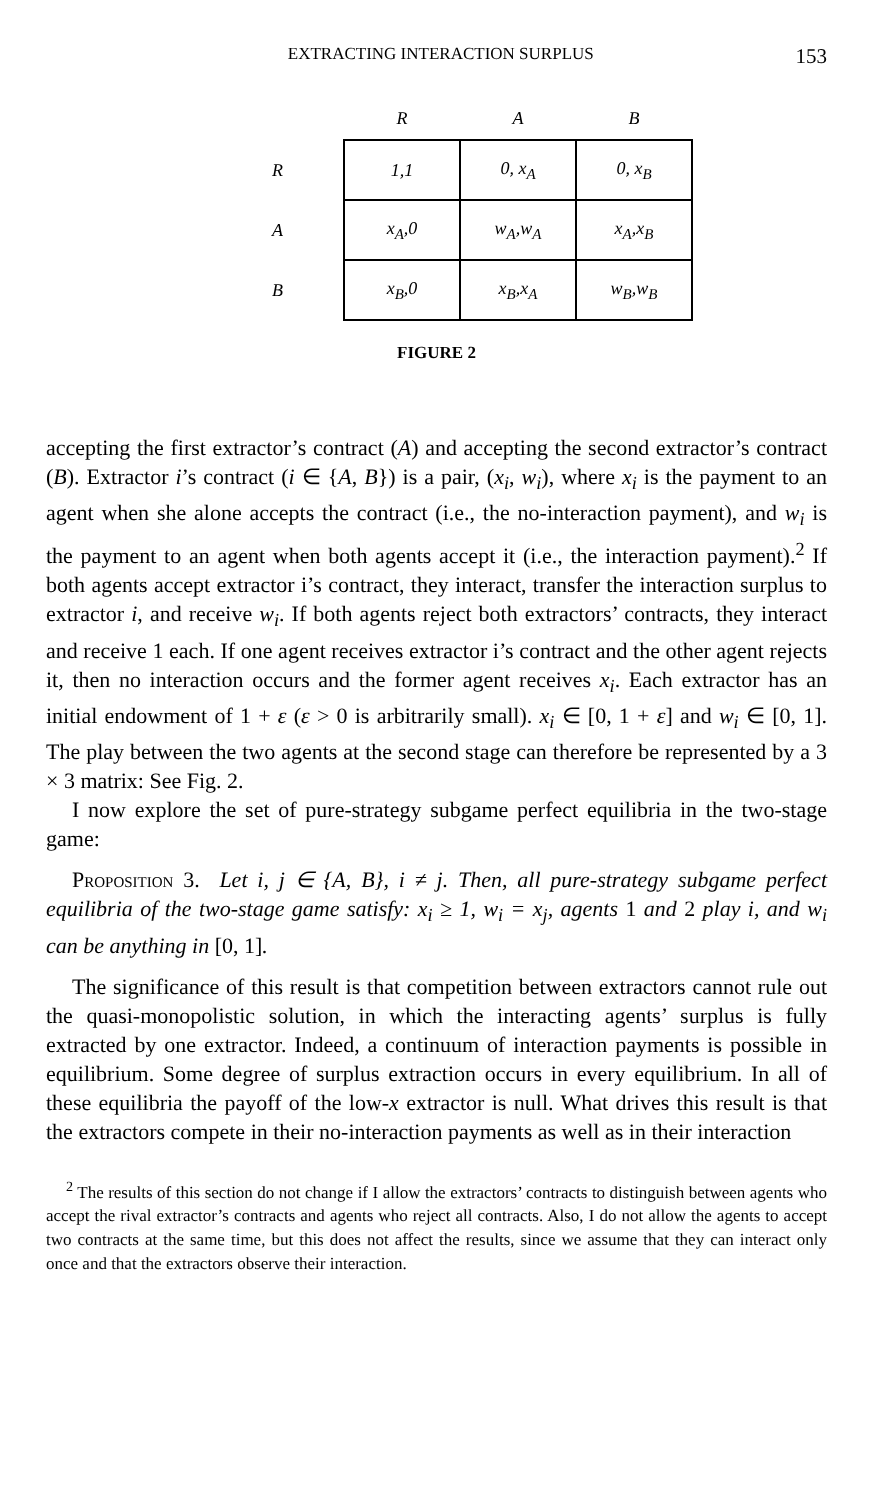EXTRACTING INTERACTION SURPLUS 153
| | R | A | B |
| --- | --- | --- | --- |
| R | 1,1 | 0, x<sub>A</sub> | 0, x<sub>B</sub> |
| A | x<sub>A</sub>,0 | w<sub>A</sub>,w<sub>A</sub> | x<sub>A</sub>,x<sub>B</sub> |
| B | x<sub>B</sub>,0 | x<sub>B</sub>,x<sub>A</sub> | w<sub>B</sub>,w<sub>B</sub> |
FIGURE 2
accepting the first extractor’s contract (A) and accepting the second extractor’s contract (B). Extractor i’s contract (i ∈ {A, B}) is a pair, (x<sub>i</sub>, w<sub>i</sub>), where x<sub>i</sub> is the payment to an agent when she alone accepts the contract (i.e., the no-interaction payment), and w<sub>i</sub> is the payment to an agent when both agents accept it (i.e., the interaction payment).<sup>2</sup> If both agents accept extractor i’s contract, they interact, transfer the interaction surplus to extractor i, and receive w<sub>i</sub>. If both agents reject both extractors’ contracts, they interact and receive 1 each. If one agent receives extractor i’s contract and the other agent rejects it, then no interaction occurs and the former agent receives x<sub>i</sub>. Each extractor has an initial endowment of 1 + ε (ε > 0 is arbitrarily small). x<sub>i</sub> ∈ [0, 1 + ε] and w<sub>i</sub> ∈ [0, 1]. The play between the two agents at the second stage can therefore be represented by a 3 × 3 matrix: See Fig. 2.
I now explore the set of pure-strategy subgame perfect equilibria in the two-stage game:
Proposition 3. Let i, j ∈ {A, B}, i ≠ j. Then, all pure-strategy subgame perfect equilibria of the two-stage game satisfy: x<sub>i</sub> ≥ 1, w<sub>i</sub> = x<sub>j</sub>, agents 1 and 2 play i, and w<sub>i</sub> can be anything in [0, 1].
The significance of this result is that competition between extractors cannot rule out the quasi-monopolistic solution, in which the interacting agents’ surplus is fully extracted by one extractor. Indeed, a continuum of interaction payments is possible in equilibrium. Some degree of surplus extraction occurs in every equilibrium. In all of these equilibria the payoff of the low-x extractor is null. What drives this result is that the extractors compete in their no-interaction payments as well as in their interaction
<sup>2</sup> The results of this section do not change if I allow the extractors’ contracts to distinguish between agents who accept the rival extractor’s contracts and agents who reject all contracts. Also, I do not allow the agents to accept two contracts at the same time, but this does not affect the results, since we assume that they can interact only once and that the extractors observe their interaction.